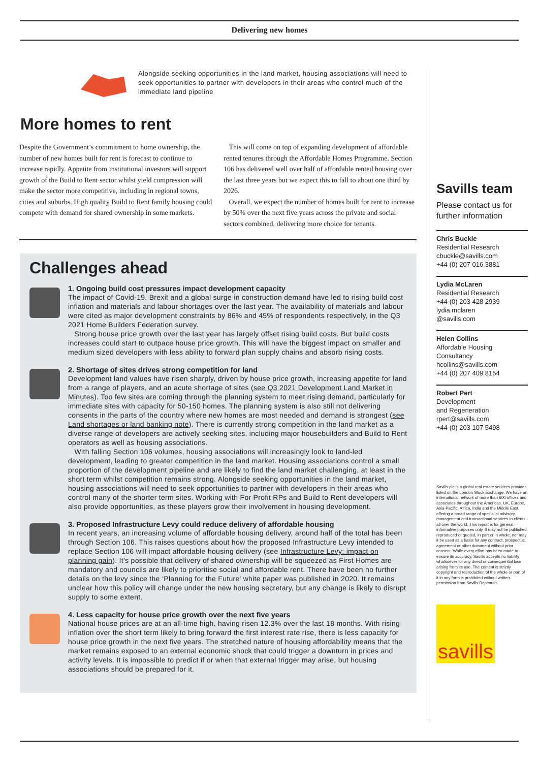Delivering new homes
Alongside seeking opportunities in the land market, housing associations will need to seek opportunities to partner with developers in their areas who control much of the immediate land pipeline
More homes to rent
Despite the Government’s commitment to home ownership, the number of new homes built for rent is forecast to continue to increase rapidly. Appetite from institutional investors will support growth of the Build to Rent sector whilst yield compression will make the sector more competitive, including in regional towns, cities and suburbs. High quality Build to Rent family housing could compete with demand for shared ownership in some markets.
This will come on top of expanding development of affordable rented tenures through the Affordable Homes Programme. Section 106 has delivered well over half of affordable rented housing over the last three years but we expect this to fall to about one third by 2026.
Overall, we expect the number of homes built for rent to increase by 50% over the next five years across the private and social sectors combined, delivering more choice for tenants.
Challenges ahead
1. Ongoing build cost pressures impact development capacity
The impact of Covid-19, Brexit and a global surge in construction demand have led to rising build cost inflation and materials and labour shortages over the last year. The availability of materials and labour were cited as major development constraints by 86% and 45% of respondents respectively, in the Q3 2021 Home Builders Federation survey.
Strong house price growth over the last year has largely offset rising build costs. But build costs increases could start to outpace house price growth. This will have the biggest impact on smaller and medium sized developers with less ability to forward plan supply chains and absorb rising costs.
2. Shortage of sites drives strong competition for land
Development land values have risen sharply, driven by house price growth, increasing appetite for land from a range of players, and an acute shortage of sites (see Q3 2021 Development Land Market in Minutes). Too few sites are coming through the planning system to meet rising demand, particularly for immediate sites with capacity for 50-150 homes. The planning system is also still not delivering consents in the parts of the country where new homes are most needed and demand is strongest (see Land shortages or land banking note). There is currently strong competition in the land market as a diverse range of developers are actively seeking sites, including major housebuilders and Build to Rent operators as well as housing associations.
With falling Section 106 volumes, housing associations will increasingly look to land-led development, leading to greater competition in the land market. Housing associations control a small proportion of the development pipeline and are likely to find the land market challenging, at least in the short term whilst competition remains strong. Alongside seeking opportunities in the land market, housing associations will need to seek opportunities to partner with developers in their areas who control many of the shorter term sites. Working with For Profit RPs and Build to Rent developers will also provide opportunities, as these players grow their involvement in housing development.
3. Proposed Infrastructure Levy could reduce delivery of affordable housing
In recent years, an increasing volume of affordable housing delivery, around half of the total has been through Section 106. This raises questions about how the proposed Infrastructure Levy intended to replace Section 106 will impact affordable housing delivery (see Infrastructure Levy: impact on planning gain). It’s possible that delivery of shared ownership will be squeezed as First Homes are mandatory and councils are likely to prioritise social and affordable rent. There have been no further details on the levy since the ‘Planning for the Future’ white paper was published in 2020. It remains unclear how this policy will change under the new housing secretary, but any change is likely to disrupt supply to some extent.
4. Less capacity for house price growth over the next five years
National house prices are at an all-time high, having risen 12.3% over the last 18 months. With rising inflation over the short term likely to bring forward the first interest rate rise, there is less capacity for house price growth in the next five years. The stretched nature of housing affordability means that the market remains exposed to an external economic shock that could trigger a downturn in prices and activity levels. It is impossible to predict if or when that external trigger may arise, but housing associations should be prepared for it.
Savills team
Please contact us for further information
Chris Buckle
Residential Research
cbuckle@savills.com
+44 (0) 207 016 3881
Lydia McLaren
Residential Research
+44 (0) 203 428 2939
lydia.mclaren
@savills.com
Helen Collins
Affordable Housing Consultancy
hcollins@savills.com
+44 (0) 207 409 8154
Robert Pert
Development
and Regeneration
rpert@savills.com
+44 (0) 203 107 5498
Savills plc is a global real estate services provider listed on the London Stock Exchange. We have an international network of more than 600 offices and associates throughout the Americas, UK, Europe, Asia-Pacific, Africa, India and the Middle East, offering a broad range of specialist advisory, management and transactional services to clients all over the world. This report is for general informative purposes only. It may not be published, reproduced or quoted, in part or in whole, nor may it be used as a basis for any contract, prospectus, agreement or other document without prior consent. While every effort has been made to ensure its accuracy, Savills accepts no liability whatsoever for any direct or consequential loss arising from its use. The content is strictly copyright and reproduction of the whole or part of it in any form is prohibited without written permission from Savills Research.
savills